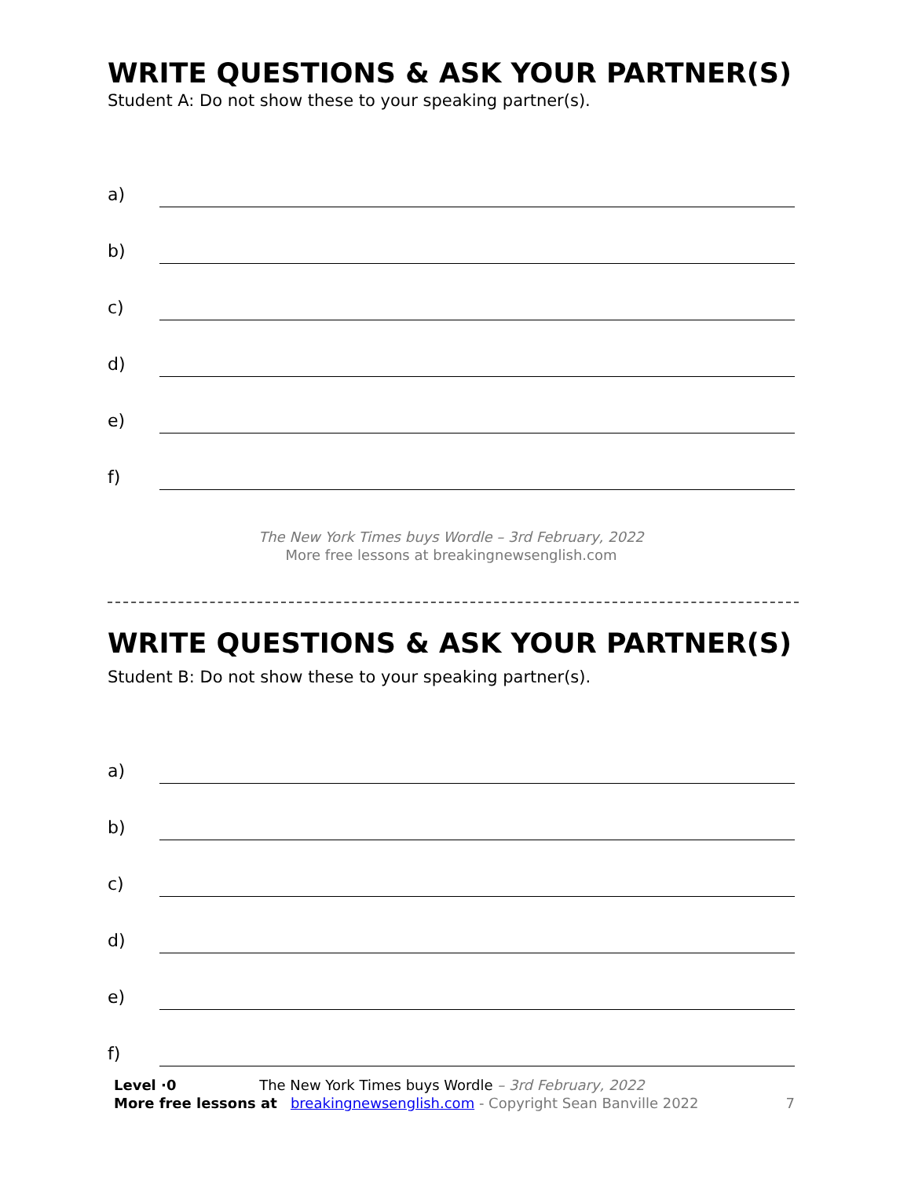WRITE QUESTIONS & ASK YOUR PARTNER(S)
Student A: Do not show these to your speaking partner(s).
a)
b)
c)
d)
e)
f)
The New York Times buys Wordle – 3rd February, 2022
More free lessons at breakingnewsenglish.com
WRITE QUESTIONS & ASK YOUR PARTNER(S)
Student B: Do not show these to your speaking partner(s).
a)
b)
c)
d)
e)
f)
Level ·0 The New York Times buys Wordle – 3rd February, 2022
More free lessons at breakingnewsenglish.com - Copyright Sean Banville 2022 7